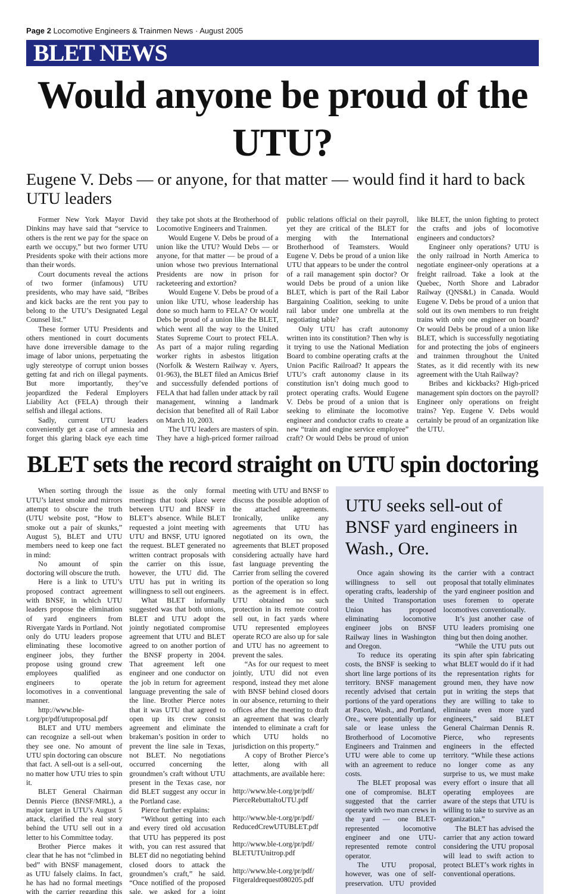Page 2 Locomotive Engineers & Trainmen News · August 2005
BLET NEWS
Would anyone be proud of the UTU?
Eugene V. Debs — or anyone, for that matter — would find it hard to back UTU leaders
Former New York Mayor David Dinkins may have said that “service to others is the rent we pay for the space on earth we occupy,” but two former UTU Presidents spoke with their actions more than their words.
Court documents reveal the actions of two former (infamous) UTU presidents, who may have said, “Bribes and kick backs are the rent you pay to belong to the UTU’s Designated Legal Counsel list.”
These former UTU Presidents and others mentioned in court documents have done irreversible damage to the image of labor unions, perpetuating the ugly stereotype of corrupt union bosses getting fat and rich on illegal payments. But more importantly, they’ve jeopardized the Federal Employers Liability Act (FELA) through their selfish and illegal actions.
Sadly, current UTU leaders conveniently get a case of amnesia and forget this glaring black eye each time they take pot shots at the Brotherhood of Locomotive Engineers and Trainmen.
Would Eugene V. Debs be proud of a union like the UTU? Would Debs — or anyone, for that matter — be proud of a union whose two previous International Presidents are now in prison for racketeering and extortion?
Would Eugene V. Debs be proud of a union like UTU, whose leadership has done so much harm to FELA? Or would Debs be proud of a union like the BLET, which went all the way to the United States Supreme Court to protect FELA. As part of a major ruling regarding worker rights in asbestos litigation (Norfolk & Western Railway v. Ayers, 01-963), the BLET filed an Amicus Brief and successfully defended portions of FELA that had fallen under attack by rail management, winning a landmark decision that benefited all of Rail Labor on March 10, 2003.
The UTU leaders are masters of spin. They have a high-priced former railroad public relations official on their payroll, yet they are critical of the BLET for merging with the International Brotherhood of Teamsters. Would Eugene V. Debs be proud of a union like UTU that appears to be under the control of a rail management spin doctor? Or would Debs be proud of a union like BLET, which is part of the Rail Labor Bargaining Coalition, seeking to unite rail labor under one umbrella at the negotiating table?
Only UTU has craft autonomy written into its constitution? Then why is it trying to use the National Mediation Board to combine operating crafts at the Union Pacific Railroad? It appears the UTU’s craft autonomy clause in its constitution isn’t doing much good to protect operating crafts. Would Eugene V. Debs be proud of a union that is seeking to eliminate the locomotive engineer and conductor crafts to create a new “train and engine service employee” craft? Or would Debs be proud of union like BLET, the union fighting to protect the crafts and jobs of locomotive engineers and conductors?
Engineer only operations? UTU is the only railroad in North America to negotiate engineer-only operations at a freight railroad. Take a look at the Quebec, North Shore and Labrador Railway (QNS&L) in Canada. Would Eugene V. Debs be proud of a union that sold out its own members to run freight trains with only one engineer on board? Or would Debs be proud of a union like BLET, which is successfully negotiating for and protecting the jobs of engineers and trainmen throughout the United States, as it did recently with its new agreement with the Utah Railway?
Bribes and kickbacks? High-priced management spin doctors on the payroll? Engineer only operations on freight trains? Yep. Eugene V. Debs would certainly be proud of an organization like the UTU.
BLET sets the record straight on UTU spin doctoring
When sorting through the UTU’s latest smoke and mirrors attempt to obscure the truth (UTU website post, “How to smoke out a pair of skunks,” August 5), BLET and UTU members need to keep one fact in mind:
No amount of spin doctoring will obscure the truth.
Here is a link to UTU’s proposed contract agreement with BNSF, in which UTU leaders propose the elimination of yard engineers from Rivergate Yards in Portland. Not only do UTU leaders propose eliminating these locomotive engineer jobs, they further propose using ground crew employees qualified as engineers to operate locomotives in a conventional manner.
http://www.ble-t.org/pr/pdf/utuproposal.pdf
BLET and UTU members can recognize a sell-out when they see one. No amount of UTU spin doctoring can obscure that fact. A sell-out is a sell-out, no matter how UTU tries to spin it.
BLET General Chairman Dennis Pierce (BNSF/MRL), a major target in UTU’s August 5 attack, clarified the real story behind the UTU sell out in a letter to his Committee today.
Brother Pierce makes it clear that he has not “climbed in bed” with BNSF management, as UTU falsely claims. In fact, he has had no formal meetings with the carrier regarding this issue as the only formal meetings that took place were between UTU and BNSF in BLET’s absence. While BLET requested a joint meeting with UTU and BNSF, UTU ignored the request. BLET generated no written contract proposals with the carrier on this issue, however, the UTU did. The UTU has put in writing its willingness to sell out engineers.
What BLET informally suggested was that both unions, BLET and UTU adopt the jointly negotiated compromise agreement that UTU and BLET agreed to on another portion of the BNSF property in 2004. That agreement left one engineer and one conductor on the job in return for agreement language preventing the sale of the line. Brother Pierce notes that it was UTU that agreed to open up its crew consist agreement and eliminate the brakeman’s position in order to prevent the line sale in Texas, not BLET. No negotiations occurred concerning the groundmen’s craft without UTU present in the Texas case, nor did BLET suggest any occur in the Portland case.
Pierce further explains:
“Without getting into each and every tired old accusation that UTU has peppered its post with, you can rest assured that BLET did no negotiating behind closed doors to attack the groundmen’s craft,” he said. “Once notified of the proposed sale, we asked for a joint meeting with UTU and BNSF to discuss the possible adoption of the attached agreements. Ironically, unlike any agreements that UTU has negotiated on its own, the agreements that BLET proposed considering actually have hard fast language preventing the Carrier from selling the covered portion of the operation so long as the agreement is in effect. UTU obtained no such protection in its remote control sell out, in fact yards where UTU represented employees operate RCO are also up for sale and UTU has no agreement to prevent the sales.
“As for our request to meet jointly, UTU did not even respond, instead they met alone with BNSF behind closed doors in our absence, returning to their offices after the meeting to draft an agreement that was clearly intended to eliminate a craft for which UTU holds no jurisdiction on this property.”
A copy of Brother Pierce’s letter, along with all attachments, are available here:
http://www.ble-t.org/pr/pdf/ PierceRebuttaltoUTU.pdf
http://www.ble-t.org/pr/pdf/ ReducedCrewUTUBLET.pdf
http://www.ble-t.org/pr/pdf/ BLETUTUnitrop.pdf
http://www.ble-t.org/pr/pdf/ Fitgeraldrequest080205.pdf
UTU seeks sell-out of BNSF yard engineers in Wash., Ore.
Once again showing its willingness to sell out operating crafts, leadership of the United Transportation Union has proposed eliminating locomotive engineer jobs on BNSF Railway lines in Washington and Oregon.
To reduce its operating costs, the BNSF is seeking to short line large portions of its territory. BNSF management recently advised that certain portions of the yard operations at Pasco, Wash., and Portland, Ore., were potentially up for sale or lease unless the Brotherhood of Locomotive Engineers and Trainmen and UTU were able to come up with an agreement to reduce costs.
The BLET proposal was one of compromise. BLET suggested that the carrier operate with two man crews in the yard — one BLET-represented locomotive engineer and one UTU-represented remote control operator.
The UTU proposal, however, was one of self-preservation. UTU provided the carrier with a contract proposal that totally eliminates the yard engineer position and uses foremen to operate locomotives conventionally.
It’s just another case of UTU leaders promising one thing but then doing another.
“While the UTU puts out its spin after spin fabricating what BLET would do if it had the representation rights for ground men, they have now put in writing the steps that they are willing to take to eliminate even more yard engineers,” said BLET General Chairman Dennis R. Pierce, who represents engineers in the effected territory. “While these actions no longer come as any surprise to us, we must make every effort o insure that all operating employees are aware of the steps that UTU is willing to take to survive as an organization.”
The BLET has advised the carrier that any action toward considering the UTU proposal will lead to swift action to protect BLET’s work rights in conventional operations.